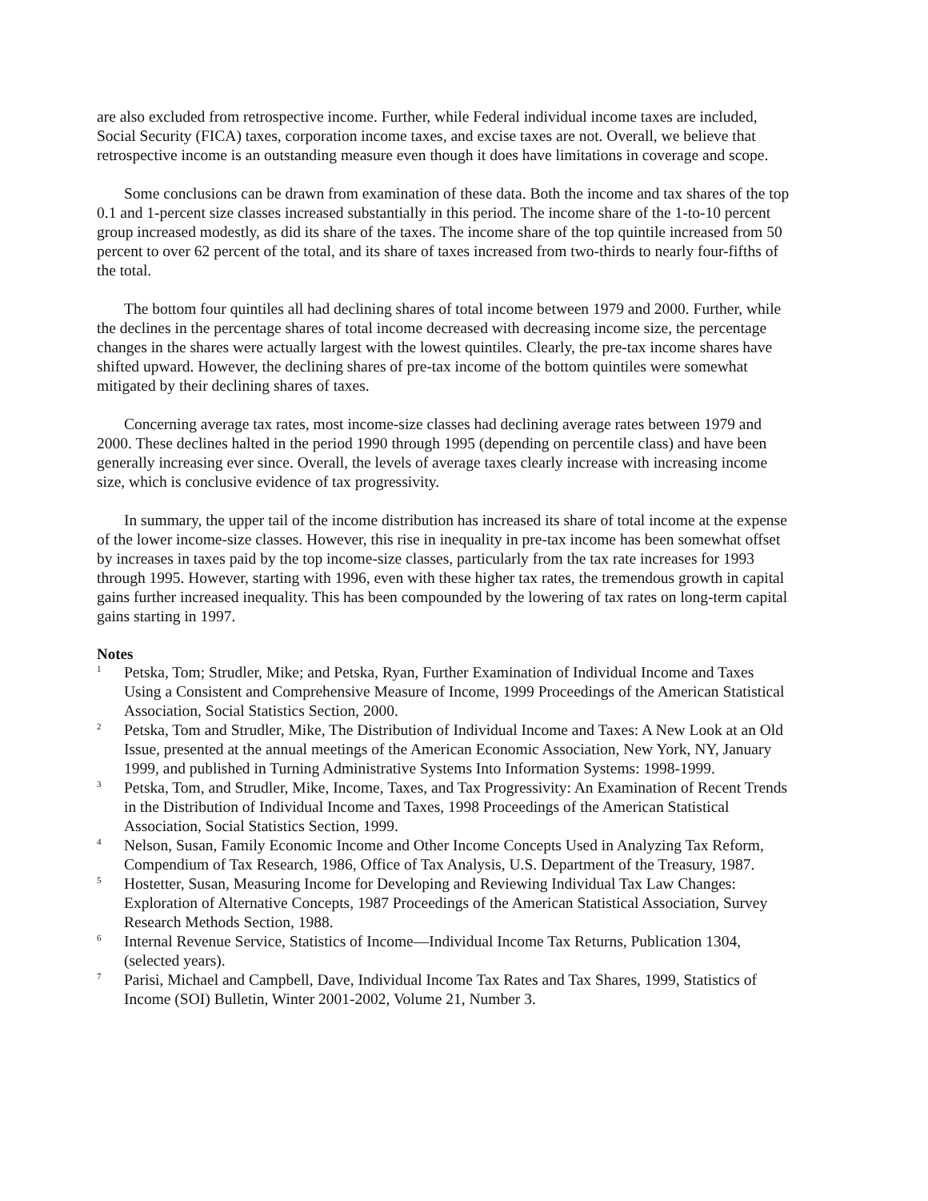are also excluded from retrospective income. Further, while Federal individual income taxes are included, Social Security (FICA) taxes, corporation income taxes, and excise taxes are not. Overall, we believe that retrospective income is an outstanding measure even though it does have limitations in coverage and scope.
Some conclusions can be drawn from examination of these data. Both the income and tax shares of the top 0.1 and 1-percent size classes increased substantially in this period. The income share of the 1-to-10 percent group increased modestly, as did its share of the taxes. The income share of the top quintile increased from 50 percent to over 62 percent of the total, and its share of taxes increased from two-thirds to nearly four-fifths of the total.
The bottom four quintiles all had declining shares of total income between 1979 and 2000. Further, while the declines in the percentage shares of total income decreased with decreasing income size, the percentage changes in the shares were actually largest with the lowest quintiles. Clearly, the pre-tax income shares have shifted upward. However, the declining shares of pre-tax income of the bottom quintiles were somewhat mitigated by their declining shares of taxes.
Concerning average tax rates, most income-size classes had declining average rates between 1979 and 2000. These declines halted in the period 1990 through 1995 (depending on percentile class) and have been generally increasing ever since. Overall, the levels of average taxes clearly increase with increasing income size, which is conclusive evidence of tax progressivity.
In summary, the upper tail of the income distribution has increased its share of total income at the expense of the lower income-size classes. However, this rise in inequality in pre-tax income has been somewhat offset by increases in taxes paid by the top income-size classes, particularly from the tax rate increases for 1993 through 1995. However, starting with 1996, even with these higher tax rates, the tremendous growth in capital gains further increased inequality. This has been compounded by the lowering of tax rates on long-term capital gains starting in 1997.
Notes
<sup>1</sup>
Petska, Tom; Strudler, Mike; and Petska, Ryan, Further Examination of Individual Income and Taxes Using a Consistent and Comprehensive Measure of Income, 1999 Proceedings of the American Statistical Association, Social Statistics Section, 2000.
<sup>2</sup>
Petska, Tom and Strudler, Mike, The Distribution of Individual Income and Taxes: A New Look at an Old Issue, presented at the annual meetings of the American Economic Association, New York, NY, January 1999, and published in Turning Administrative Systems Into Information Systems: 1998-1999.
<sup>3</sup>
Petska, Tom, and Strudler, Mike, Income, Taxes, and Tax Progressivity: An Examination of Recent Trends in the Distribution of Individual Income and Taxes, 1998 Proceedings of the American Statistical Association, Social Statistics Section, 1999.
<sup>4</sup>
Nelson, Susan, Family Economic Income and Other Income Concepts Used in Analyzing Tax Reform, Compendium of Tax Research, 1986, Office of Tax Analysis, U.S. Department of the Treasury, 1987.
<sup>5</sup>
Hostetter, Susan, Measuring Income for Developing and Reviewing Individual Tax Law Changes: Exploration of Alternative Concepts, 1987 Proceedings of the American Statistical Association, Survey Research Methods Section, 1988.
<sup>6</sup>
Internal Revenue Service, Statistics of Income—Individual Income Tax Returns, Publication 1304, (selected years).
<sup>7</sup>
Parisi, Michael and Campbell, Dave, Individual Income Tax Rates and Tax Shares, 1999, Statistics of Income (SOI) Bulletin, Winter 2001-2002, Volume 21, Number 3.